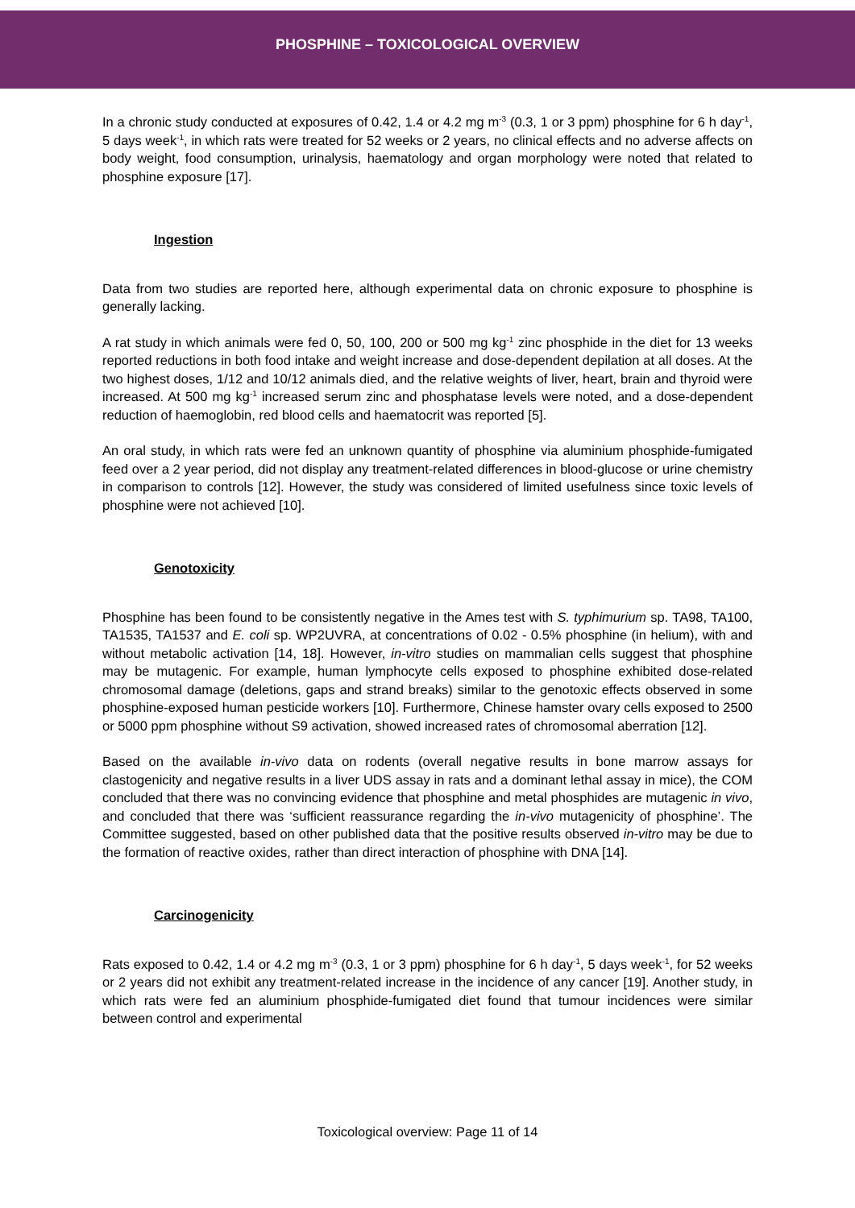PHOSPHINE – TOXICOLOGICAL OVERVIEW
In a chronic study conducted at exposures of 0.42, 1.4 or 4.2 mg m<sup>-3</sup> (0.3, 1 or 3 ppm) phosphine for 6 h day<sup>-1</sup>, 5 days week<sup>-1</sup>, in which rats were treated for 52 weeks or 2 years, no clinical effects and no adverse affects on body weight, food consumption, urinalysis, haematology and organ morphology were noted that related to phosphine exposure [17].
Ingestion
Data from two studies are reported here, although experimental data on chronic exposure to phosphine is generally lacking.
A rat study in which animals were fed 0, 50, 100, 200 or 500 mg kg<sup>-1</sup> zinc phosphide in the diet for 13 weeks reported reductions in both food intake and weight increase and dose-dependent depilation at all doses. At the two highest doses, 1/12 and 10/12 animals died, and the relative weights of liver, heart, brain and thyroid were increased. At 500 mg kg<sup>-1</sup> increased serum zinc and phosphatase levels were noted, and a dose-dependent reduction of haemoglobin, red blood cells and haematocrit was reported [5].
An oral study, in which rats were fed an unknown quantity of phosphine via aluminium phosphide-fumigated feed over a 2 year period, did not display any treatment-related differences in blood-glucose or urine chemistry in comparison to controls [12]. However, the study was considered of limited usefulness since toxic levels of phosphine were not achieved [10].
Genotoxicity
Phosphine has been found to be consistently negative in the Ames test with S. typhimurium sp. TA98, TA100, TA1535, TA1537 and E. coli sp. WP2UVRA, at concentrations of 0.02 - 0.5% phosphine (in helium), with and without metabolic activation [14, 18]. However, in-vitro studies on mammalian cells suggest that phosphine may be mutagenic. For example, human lymphocyte cells exposed to phosphine exhibited dose-related chromosomal damage (deletions, gaps and strand breaks) similar to the genotoxic effects observed in some phosphine-exposed human pesticide workers [10]. Furthermore, Chinese hamster ovary cells exposed to 2500 or 5000 ppm phosphine without S9 activation, showed increased rates of chromosomal aberration [12].
Based on the available in-vivo data on rodents (overall negative results in bone marrow assays for clastogenicity and negative results in a liver UDS assay in rats and a dominant lethal assay in mice), the COM concluded that there was no convincing evidence that phosphine and metal phosphides are mutagenic in vivo, and concluded that there was ‘sufficient reassurance regarding the in-vivo mutagenicity of phosphine’. The Committee suggested, based on other published data that the positive results observed in-vitro may be due to the formation of reactive oxides, rather than direct interaction of phosphine with DNA [14].
Carcinogenicity
Rats exposed to 0.42, 1.4 or 4.2 mg m<sup>-3</sup> (0.3, 1 or 3 ppm) phosphine for 6 h day<sup>-1</sup>, 5 days week<sup>-1</sup>, for 52 weeks or 2 years did not exhibit any treatment-related increase in the incidence of any cancer [19]. Another study, in which rats were fed an aluminium phosphide-fumigated diet found that tumour incidences were similar between control and experimental
Toxicological overview: Page 11 of 14